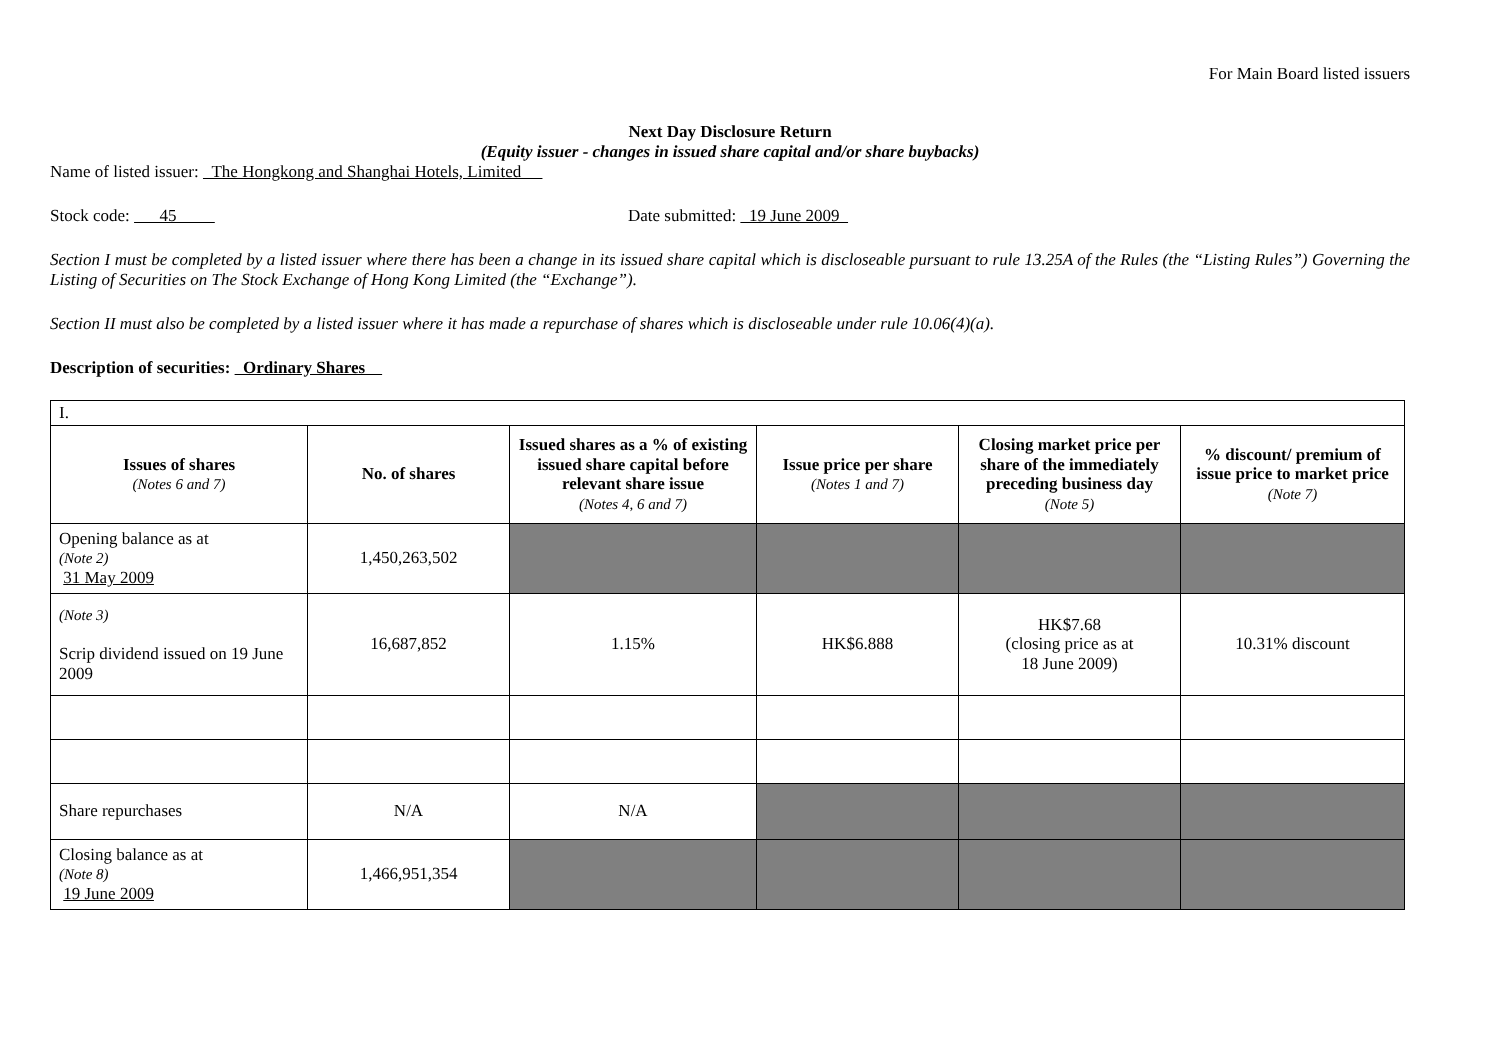For Main Board listed issuers
Next Day Disclosure Return
(Equity issuer - changes in issued share capital and/or share buybacks)
Name of listed issuer: The Hongkong and Shanghai Hotels, Limited
Stock code: 45 Date submitted: 19 June 2009
Section I must be completed by a listed issuer where there has been a change in its issued share capital which is discloseable pursuant to rule 13.25A of the Rules (the “Listing Rules”) Governing the Listing of Securities on The Stock Exchange of Hong Kong Limited (the “Exchange”).
Section II must also be completed by a listed issuer where it has made a repurchase of shares which is discloseable under rule 10.06(4)(a).
Description of securities: Ordinary Shares
| I. | | | | | |
| Issues of shares (Notes 6 and 7) | No. of shares | Issued shares as a % of existing issued share capital before relevant share issue (Notes 4, 6 and 7) | Issue price per share (Notes 1 and 7) | Closing market price per share of the immediately preceding business day (Note 5) | % discount/ premium of issue price to market price (Note 7) |
| Opening balance as at (Note 2) 31 May 2009 | 1,450,263,502 | | | | |
| (Note 3) Scrip dividend issued on 19 June 2009 | 16,687,852 | 1.15% | HK$6.888 | HK$7.68 (closing price as at 18 June 2009) | 10.31% discount |
| Share repurchases | N/A | N/A | | | |
| Closing balance as at (Note 8) 19 June 2009 | 1,466,951,354 | | | | |